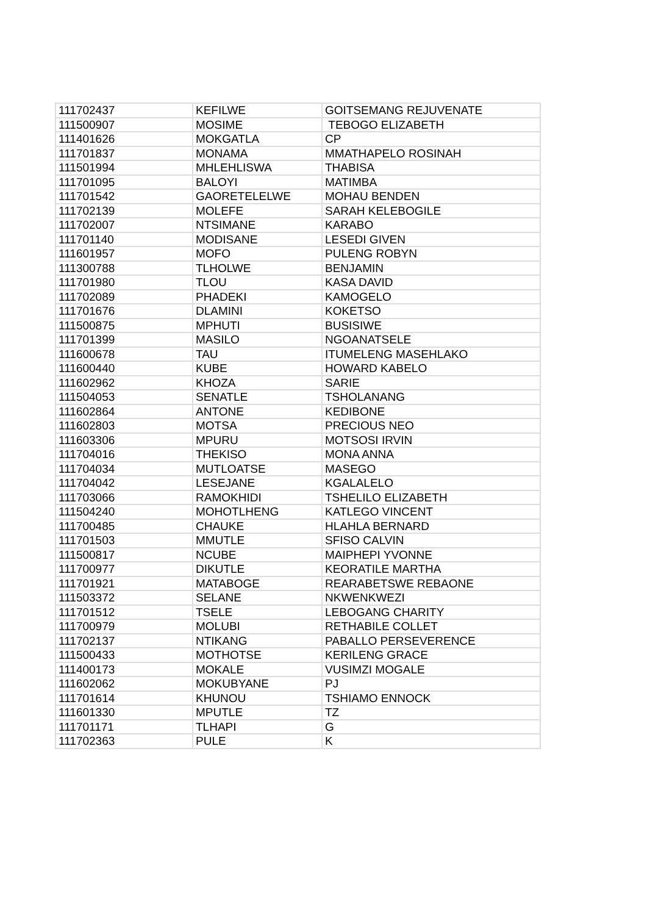| 111702437 | KEFILWE | GOITSEMANG REJUVENATE |
| 111500907 | MOSIME | TEBOGO ELIZABETH |
| 111401626 | MOKGATLA | CP |
| 111701837 | MONAMA | MMATHAPELO ROSINAH |
| 111501994 | MHLEHLISWA | THABISA |
| 111701095 | BALOYI | MATIMBA |
| 111701542 | GAORETELELWE | MOHAU BENDEN |
| 111702139 | MOLEFE | SARAH KELEBOGILE |
| 111702007 | NTSIMANE | KARABO |
| 111701140 | MODISANE | LESEDI GIVEN |
| 111601957 | MOFO | PULENG ROBYN |
| 111300788 | TLHOLWE | BENJAMIN |
| 111701980 | TLOU | KASA DAVID |
| 111702089 | PHADEKI | KAMOGELO |
| 111701676 | DLAMINI | KOKETSO |
| 111500875 | MPHUTI | BUSISIWE |
| 111701399 | MASILO | NGOANATSELE |
| 111600678 | TAU | ITUMELENG MASEHLAKO |
| 111600440 | KUBE | HOWARD KABELO |
| 111602962 | KHOZA | SARIE |
| 111504053 | SENATLE | TSHOLANANG |
| 111602864 | ANTONE | KEDIBONE |
| 111602803 | MOTSA | PRECIOUS NEO |
| 111603306 | MPURU | MOTSOSI IRVIN |
| 111704016 | THEKISO | MONA ANNA |
| 111704034 | MUTLOATSE | MASEGO |
| 111704042 | LESEJANE | KGALALELO |
| 111703066 | RAMOKHIDI | TSHELILO ELIZABETH |
| 111504240 | MOHOTLHENG | KATLEGO VINCENT |
| 111700485 | CHAUKE | HLAHLA BERNARD |
| 111701503 | MMUTLE | SFISO CALVIN |
| 111500817 | NCUBE | MAIPHEPI YVONNE |
| 111700977 | DIKUTLE | KEORATILE MARTHA |
| 111701921 | MATABOGE | REARABETSWE REBAONE |
| 111503372 | SELANE | NKWENKWEZI |
| 111701512 | TSELE | LEBOGANG CHARITY |
| 111700979 | MOLUBI | RETHABILE COLLET |
| 111702137 | NTIKANG | PABALLO PERSEVERENCE |
| 111500433 | MOTHOTSE | KERILENG GRACE |
| 111400173 | MOKALE | VUSIMZI MOGALE |
| 111602062 | MOKUBYANE | PJ |
| 111701614 | KHUNOU | TSHIAMO ENNOCK |
| 111601330 | MPUTLE | TZ |
| 111701171 | TLHAPI | G |
| 111702363 | PULE | K |